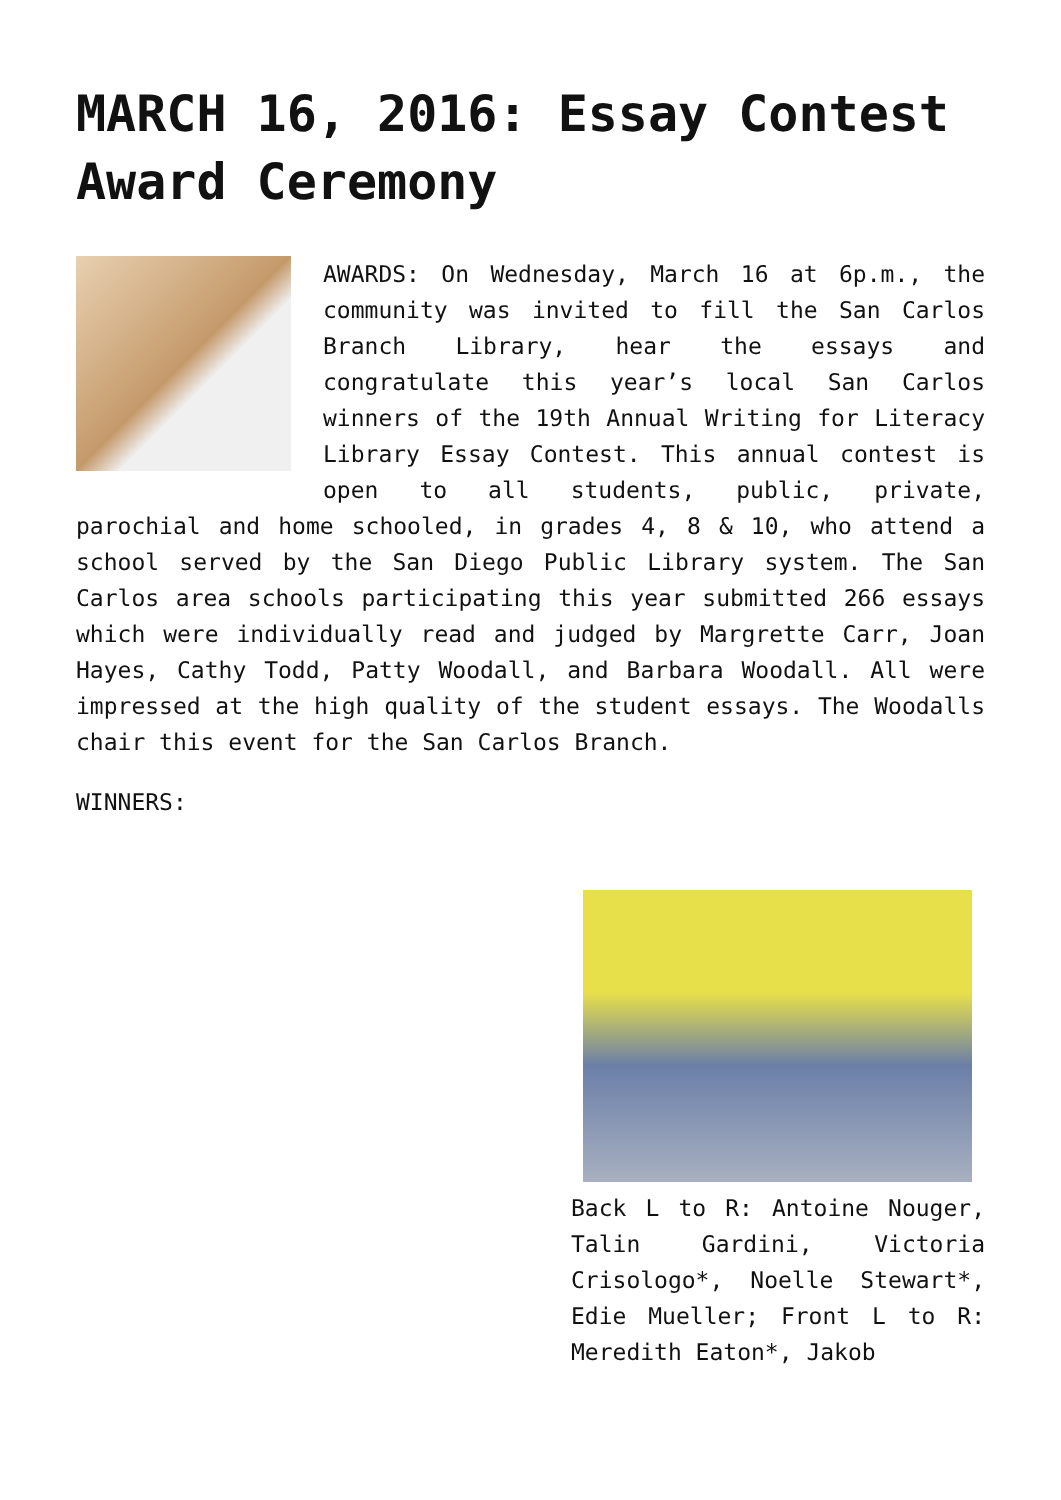MARCH 16, 2016: Essay Contest Award Ceremony
AWARDS: On Wednesday, March 16 at 6p.m., the community was invited to fill the San Carlos Branch Library, hear the essays and congratulate this year’s local San Carlos winners of the 19th Annual Writing for Literacy Library Essay Contest. This annual contest is open to all students, public, private, parochial and home schooled, in grades 4, 8 & 10, who attend a school served by the San Diego Public Library system. The San Carlos area schools participating this year submitted 266 essays which were individually read and judged by Margrette Carr, Joan Hayes, Cathy Todd, Patty Woodall, and Barbara Woodall. All were impressed at the high quality of the student essays. The Woodalls chair this event for the San Carlos Branch.
WINNERS:
Back L to R: Antoine Nouger, Talin Gardini, Victoria Crisologo*, Noelle Stewart*, Edie Mueller; Front L to R: Meredith Eaton*, Jakob